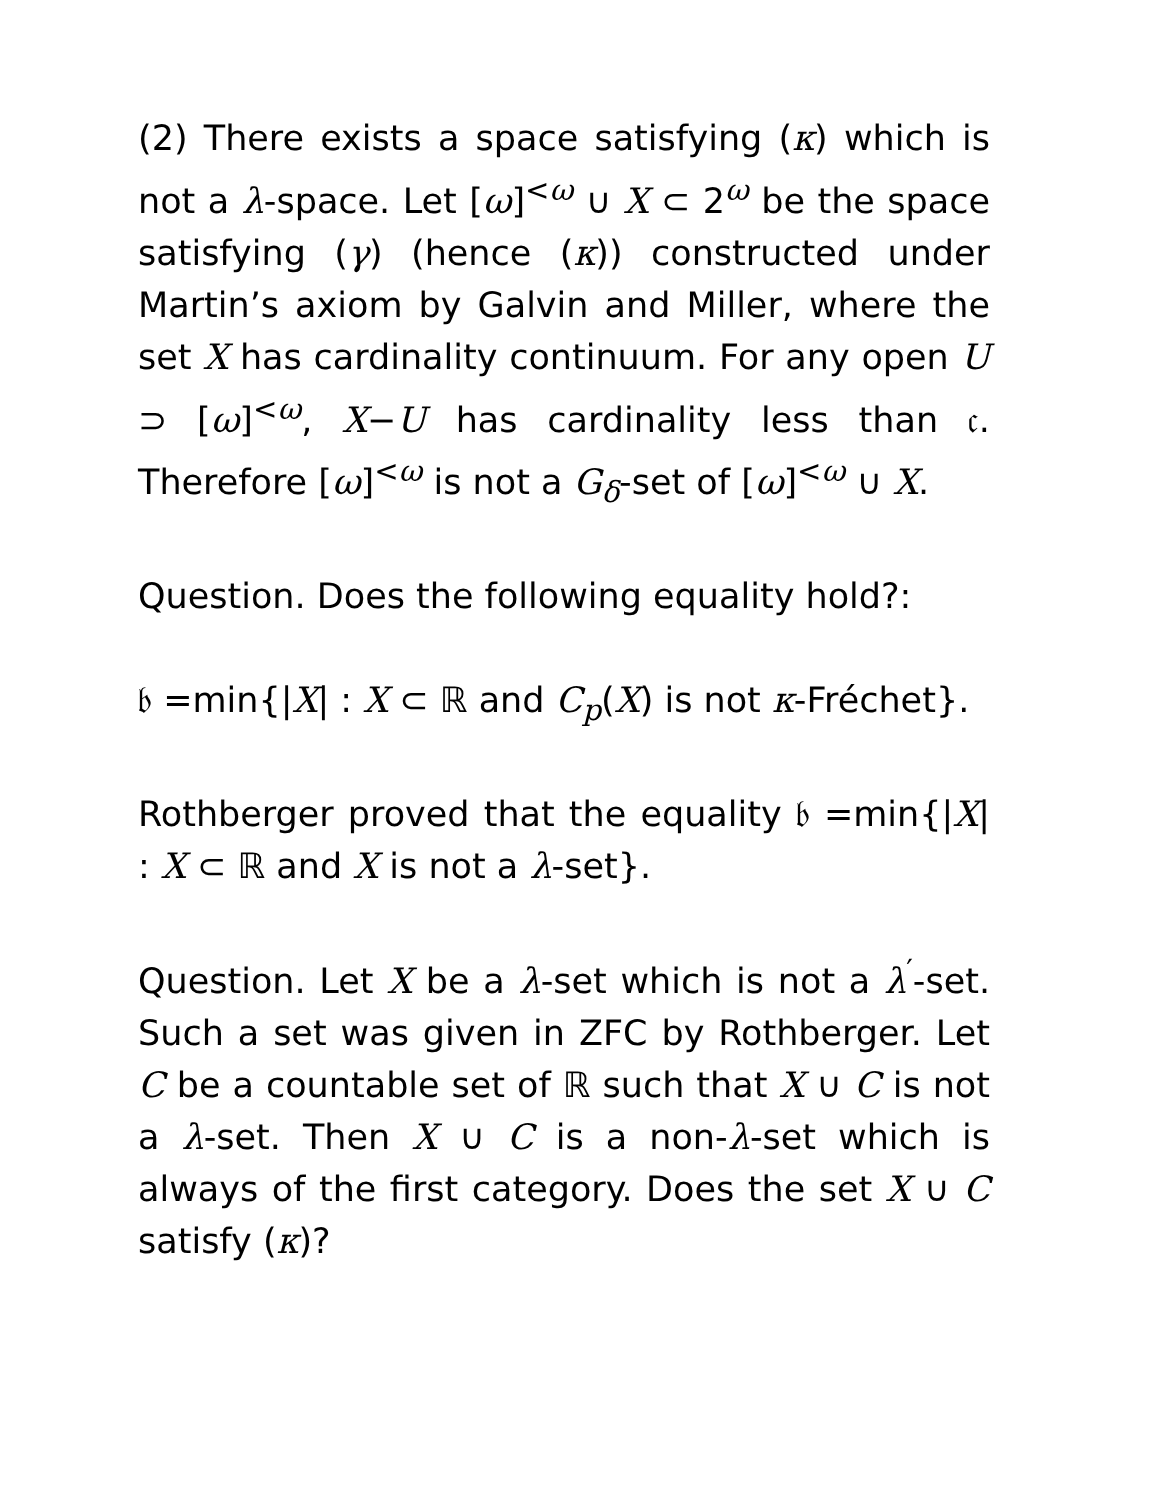(2) There exists a space satisfying (κ) which is not a λ-space. Let [ω]<sup><ω</sup> ∪ X ⊂ 2<sup>ω</sup> be the space satisfying (γ) (hence (κ)) constructed under Martin’s axiom by Galvin and Miller, where the set X has cardinality continuum. For any open U ⊃ [ω]<sup><ω</sup>, X−U has cardinality less than 𝔠. Therefore [ω]<sup><ω</sup> is not a G<sub>δ</sub>-set of [ω]<sup><ω</sup> ∪ X.
Question. Does the following equality hold?:
𝔟 =min{|X| : X ⊂ ℝ and C<sub>p</sub>(X) is not κ-Fréchet}.
Rothberger proved that the equality 𝔟 =min{|X| : X ⊂ ℝ and X is not a λ-set}.
Question. Let X be a λ-set which is not a λ<sup>′</sup>-set. Such a set was given in ZFC by Rothberger. Let C be a countable set of ℝ such that X ∪ C is not a λ-set. Then X ∪ C is a non-λ-set which is always of the first category. Does the set X ∪ C satisfy (κ)?